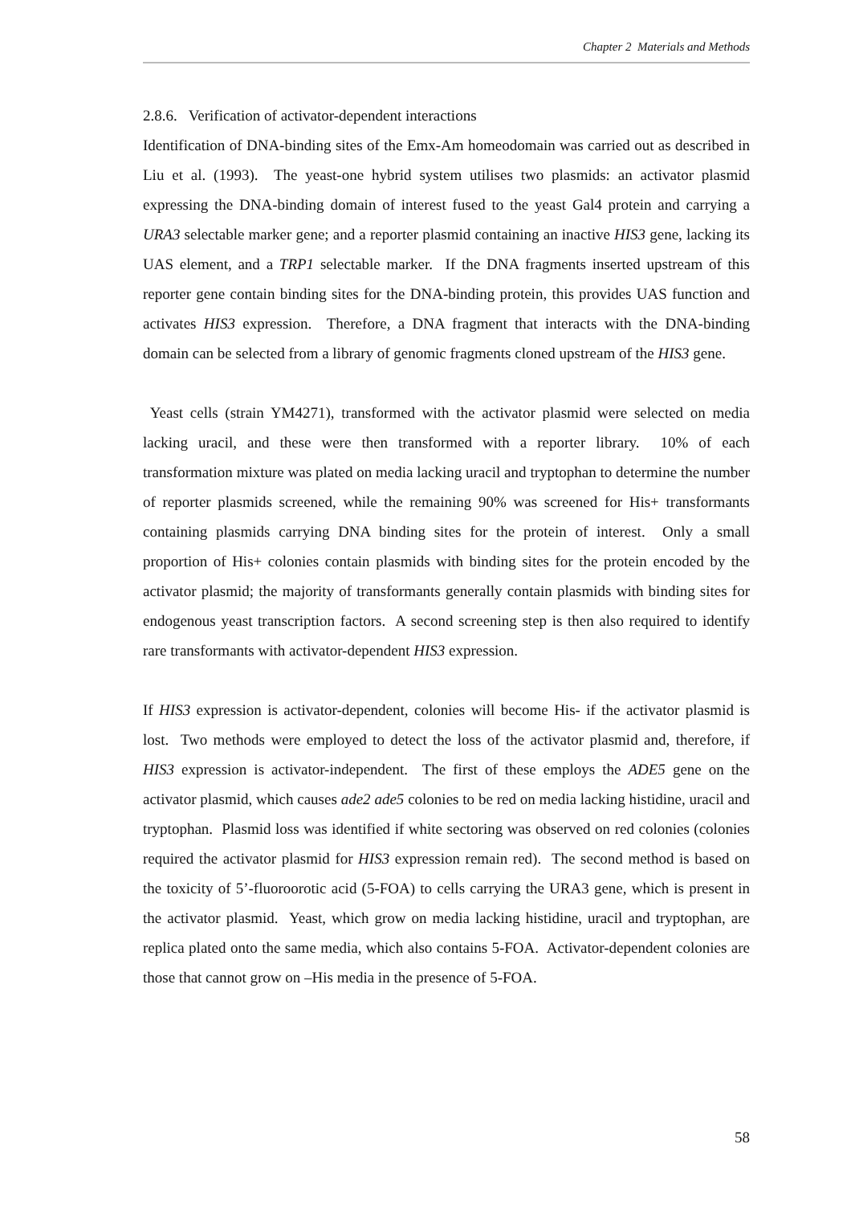Chapter 2 Materials and Methods
2.8.6. Verification of activator-dependent interactions
Identification of DNA-binding sites of the Emx-Am homeodomain was carried out as described in Liu et al. (1993). The yeast-one hybrid system utilises two plasmids: an activator plasmid expressing the DNA-binding domain of interest fused to the yeast Gal4 protein and carrying a URA3 selectable marker gene; and a reporter plasmid containing an inactive HIS3 gene, lacking its UAS element, and a TRP1 selectable marker. If the DNA fragments inserted upstream of this reporter gene contain binding sites for the DNA-binding protein, this provides UAS function and activates HIS3 expression. Therefore, a DNA fragment that interacts with the DNA-binding domain can be selected from a library of genomic fragments cloned upstream of the HIS3 gene.
Yeast cells (strain YM4271), transformed with the activator plasmid were selected on media lacking uracil, and these were then transformed with a reporter library. 10% of each transformation mixture was plated on media lacking uracil and tryptophan to determine the number of reporter plasmids screened, while the remaining 90% was screened for His+ transformants containing plasmids carrying DNA binding sites for the protein of interest. Only a small proportion of His+ colonies contain plasmids with binding sites for the protein encoded by the activator plasmid; the majority of transformants generally contain plasmids with binding sites for endogenous yeast transcription factors. A second screening step is then also required to identify rare transformants with activator-dependent HIS3 expression.
If HIS3 expression is activator-dependent, colonies will become His- if the activator plasmid is lost. Two methods were employed to detect the loss of the activator plasmid and, therefore, if HIS3 expression is activator-independent. The first of these employs the ADE5 gene on the activator plasmid, which causes ade2 ade5 colonies to be red on media lacking histidine, uracil and tryptophan. Plasmid loss was identified if white sectoring was observed on red colonies (colonies required the activator plasmid for HIS3 expression remain red). The second method is based on the toxicity of 5’-fluoroorotic acid (5-FOA) to cells carrying the URA3 gene, which is present in the activator plasmid. Yeast, which grow on media lacking histidine, uracil and tryptophan, are replica plated onto the same media, which also contains 5-FOA. Activator-dependent colonies are those that cannot grow on –His media in the presence of 5-FOA.
58